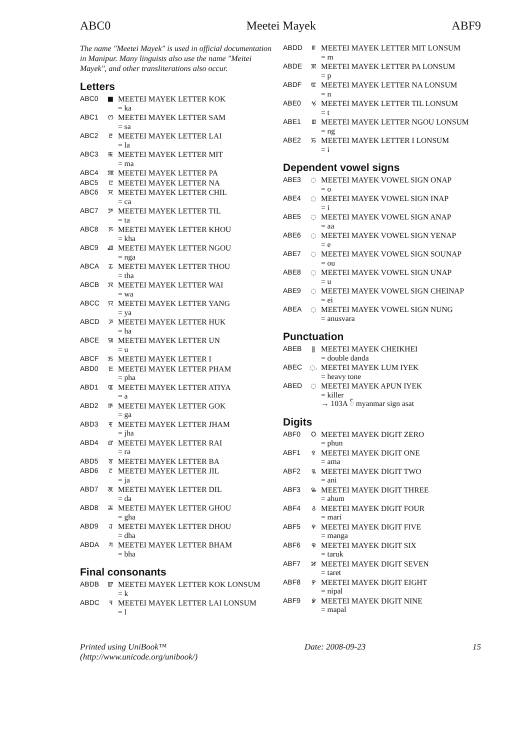ABC0 Meetei Mayek ABF9
The name "Meetei Mayek" is used in official documentation in Manipur. Many linguists also use the name "Meitei Mayek", and other transliterations also occur.
Letters
| ABC0 | ■ | MEETEI MAYEK LETTER KOK = ka |
| ABC1 | ꯁ | MEETEI MAYEK LETTER SAM = sa |
| ABC2 | ꯂ | MEETEI MAYEK LETTER LAI = la |
| ABC3 | ꯃ | MEETEI MAYEK LETTER MIT = ma |
| ABC4 | ꯄ | MEETEI MAYEK LETTER PA |
| ABC5 | ꯅ | MEETEI MAYEK LETTER NA |
| ABC6 | ꯆ | MEETEI MAYEK LETTER CHIL = ca |
| ABC7 | ꯇ | MEETEI MAYEK LETTER TIL = ta |
| ABC8 | ꯈ | MEETEI MAYEK LETTER KHOU = kha |
| ABC9 | ꯉ | MEETEI MAYEK LETTER NGOU = nga |
| ABCA | ꯊ | MEETEI MAYEK LETTER THOU = tha |
| ABCB | ꯋ | MEETEI MAYEK LETTER WAI = wa |
| ABCC | ꯌ | MEETEI MAYEK LETTER YANG = ya |
| ABCD | ꯍ | MEETEI MAYEK LETTER HUK = ha |
| ABCE | ꯎ | MEETEI MAYEK LETTER UN = u |
| ABCF | ꯏ | MEETEI MAYEK LETTER I |
| ABD0 | ꯐ | MEETEI MAYEK LETTER PHAM = pha |
| ABD1 | ꯑ | MEETEI MAYEK LETTER ATIYA = a |
| ABD2 | ꯒ | MEETEI MAYEK LETTER GOK = ga |
| ABD3 | ꯓ | MEETEI MAYEK LETTER JHAM = jha |
| ABD4 | ꯔ | MEETEI MAYEK LETTER RAI = ra |
| ABD5 | ꯕ | MEETEI MAYEK LETTER BA |
| ABD6 | ꯖ | MEETEI MAYEK LETTER JIL = ja |
| ABD7 | ꯗ | MEETEI MAYEK LETTER DIL = da |
| ABD8 | ꯘ | MEETEI MAYEK LETTER GHOU = gha |
| ABD9 | ꯙ | MEETEI MAYEK LETTER DHOU = dha |
| ABDA | ꯚ | MEETEI MAYEK LETTER BHAM = bha |
Final consonants
| ABDB | ꯛ | MEETEI MAYEK LETTER KOK LONSUM = k |
| ABDC | ꯜ | MEETEI MAYEK LETTER LAI LONSUM = l |
| ABDD | ꯝ | MEETEI MAYEK LETTER MIT LONSUM = m |
| ABDE | ꯞ | MEETEI MAYEK LETTER PA LONSUM = p |
| ABDF | ꯟ | MEETEI MAYEK LETTER NA LONSUM = n |
| ABE0 | ꯠ | MEETEI MAYEK LETTER TIL LONSUM = t |
| ABE1 | ꯡ | MEETEI MAYEK LETTER NGOU LONSUM = ng |
| ABE2 | ꯢ | MEETEI MAYEK LETTER I LONSUM = i |
Dependent vowel signs
| ABE3 | ◌ | MEETEI MAYEK VOWEL SIGN ONAP = o |
| ABE4 | ◌ | MEETEI MAYEK VOWEL SIGN INAP = i |
| ABE5 | ◌ | MEETEI MAYEK VOWEL SIGN ANAP = aa |
| ABE6 | ◌ | MEETEI MAYEK VOWEL SIGN YENAP = e |
| ABE7 | ◌ | MEETEI MAYEK VOWEL SIGN SOUNAP = ou |
| ABE8 | ◌ | MEETEI MAYEK VOWEL SIGN UNAP = u |
| ABE9 | ◌ | MEETEI MAYEK VOWEL SIGN CHEINAP = ei |
| ABEA | ◌ | MEETEI MAYEK VOWEL SIGN NUNG = anusvara |
Punctuation
| ABEB | ǁ | MEETEI MAYEK CHEIKHEI = double danda |
| ABEC | ◌. | MEETEI MAYEK LUM IYEK = heavy tone |
| ABED | ◌ | MEETEI MAYEK APUN IYEK = killer → 103A ် myanmar sign asat |
Digits
| ABF0 | O | MEETEI MAYEK DIGIT ZERO = phun |
| ABF1 | ꯱ | MEETEI MAYEK DIGIT ONE = ama |
| ABF2 | ꯲ | MEETEI MAYEK DIGIT TWO = ani |
| ABF3 | ꯳ | MEETEI MAYEK DIGIT THREE = ahum |
| ABF4 | ꯴ | MEETEI MAYEK DIGIT FOUR = mari |
| ABF5 | ꯵ | MEETEI MAYEK DIGIT FIVE = manga |
| ABF6 | ꯶ | MEETEI MAYEK DIGIT SIX = taruk |
| ABF7 | ꯷ | MEETEI MAYEK DIGIT SEVEN = taret |
| ABF8 | ꯸ | MEETEI MAYEK DIGIT EIGHT = nipal |
| ABF9 | ꯹ | MEETEI MAYEK DIGIT NINE = mapal |
Printed using UniBook™
(http://www.unicode.org/unibook/) Date: 2008-09-23 15